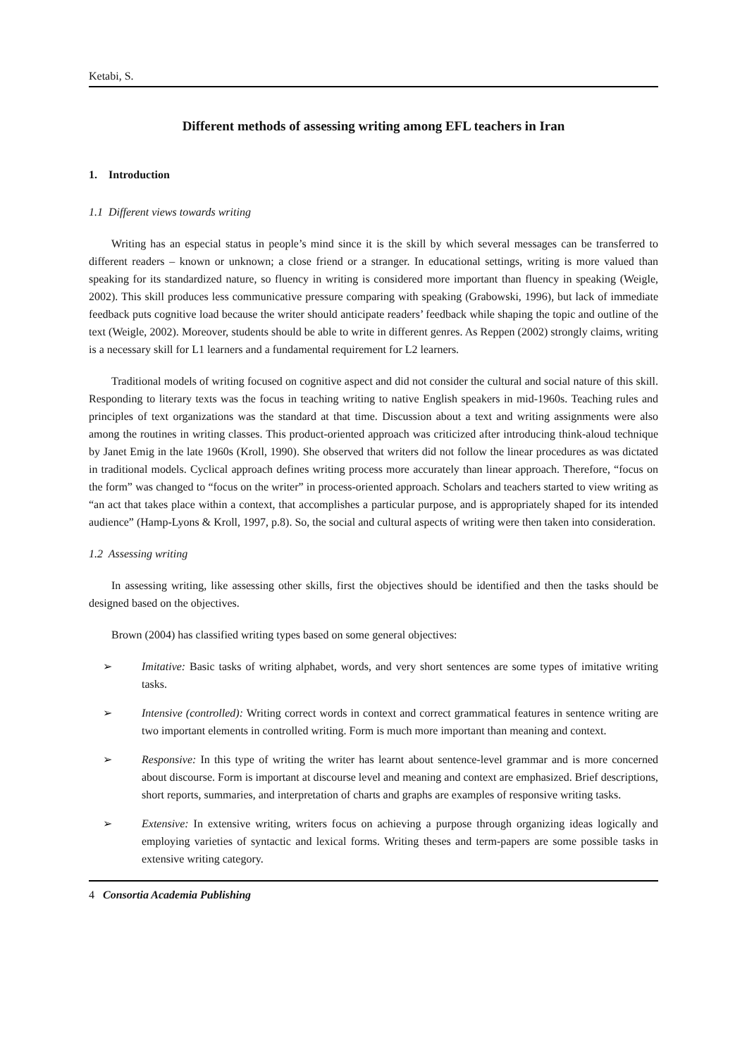Ketabi, S.
Different methods of assessing writing among EFL teachers in Iran
1. Introduction
1.1 Different views towards writing
Writing has an especial status in people’s mind since it is the skill by which several messages can be transferred to different readers – known or unknown; a close friend or a stranger. In educational settings, writing is more valued than speaking for its standardized nature, so fluency in writing is considered more important than fluency in speaking (Weigle, 2002). This skill produces less communicative pressure comparing with speaking (Grabowski, 1996), but lack of immediate feedback puts cognitive load because the writer should anticipate readers’ feedback while shaping the topic and outline of the text (Weigle, 2002). Moreover, students should be able to write in different genres. As Reppen (2002) strongly claims, writing is a necessary skill for L1 learners and a fundamental requirement for L2 learners.
Traditional models of writing focused on cognitive aspect and did not consider the cultural and social nature of this skill. Responding to literary texts was the focus in teaching writing to native English speakers in mid-1960s. Teaching rules and principles of text organizations was the standard at that time. Discussion about a text and writing assignments were also among the routines in writing classes. This product-oriented approach was criticized after introducing think-aloud technique by Janet Emig in the late 1960s (Kroll, 1990). She observed that writers did not follow the linear procedures as was dictated in traditional models. Cyclical approach defines writing process more accurately than linear approach. Therefore, “focus on the form” was changed to “focus on the writer” in process-oriented approach. Scholars and teachers started to view writing as “an act that takes place within a context, that accomplishes a particular purpose, and is appropriately shaped for its intended audience” (Hamp-Lyons & Kroll, 1997, p.8). So, the social and cultural aspects of writing were then taken into consideration.
1.2 Assessing writing
In assessing writing, like assessing other skills, first the objectives should be identified and then the tasks should be designed based on the objectives.
Brown (2004) has classified writing types based on some general objectives:
➢ Imitative: Basic tasks of writing alphabet, words, and very short sentences are some types of imitative writing tasks.
➢ Intensive (controlled): Writing correct words in context and correct grammatical features in sentence writing are two important elements in controlled writing. Form is much more important than meaning and context.
➢ Responsive: In this type of writing the writer has learnt about sentence-level grammar and is more concerned about discourse. Form is important at discourse level and meaning and context are emphasized. Brief descriptions, short reports, summaries, and interpretation of charts and graphs are examples of responsive writing tasks.
➢ Extensive: In extensive writing, writers focus on achieving a purpose through organizing ideas logically and employing varieties of syntactic and lexical forms. Writing theses and term-papers are some possible tasks in extensive writing category.
4 Consortia Academia Publishing